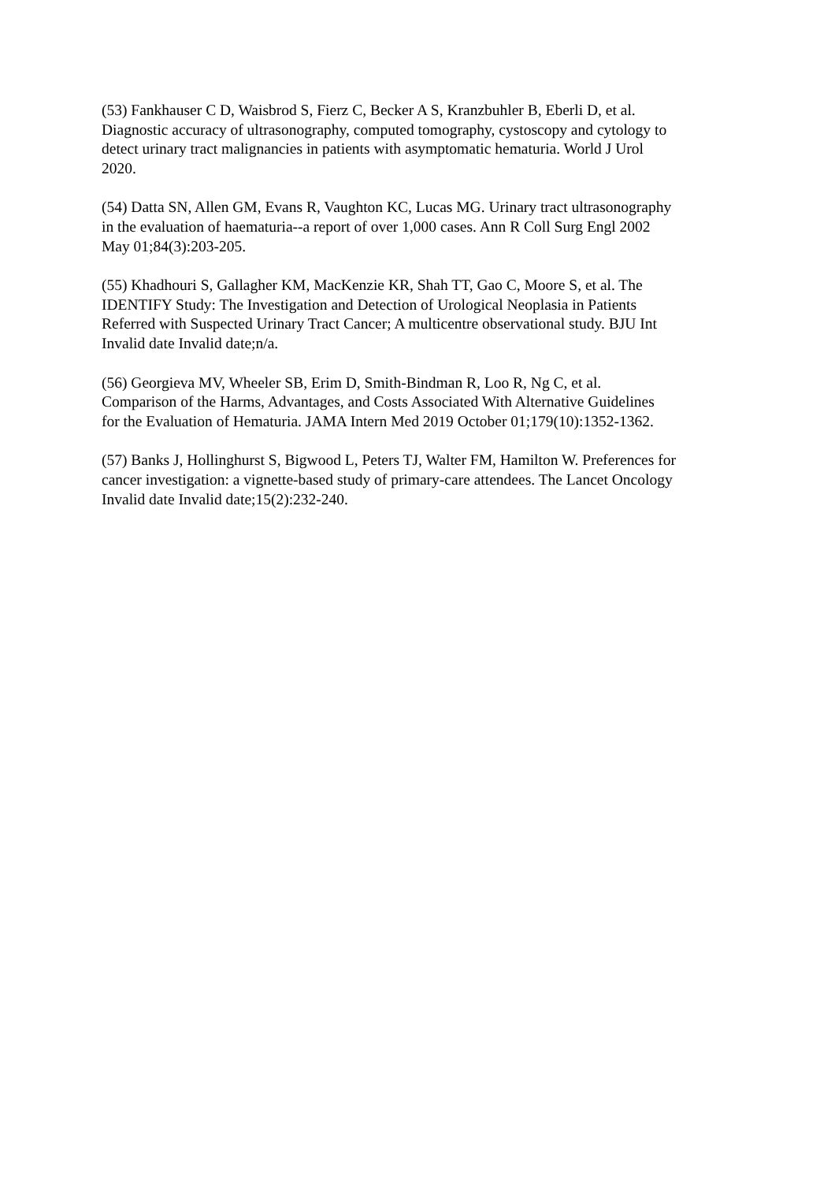(53) Fankhauser C D, Waisbrod S, Fierz C, Becker A S, Kranzbuhler B, Eberli D, et al.
Diagnostic accuracy of ultrasonography, computed tomography, cystoscopy and cytology to
detect urinary tract malignancies in patients with asymptomatic hematuria. World J Urol
2020.
(54) Datta SN, Allen GM, Evans R, Vaughton KC, Lucas MG. Urinary tract ultrasonography
in the evaluation of haematuria--a report of over 1,000 cases. Ann R Coll Surg Engl 2002
May 01;84(3):203-205.
(55) Khadhouri S, Gallagher KM, MacKenzie KR, Shah TT, Gao C, Moore S, et al. The
IDENTIFY Study: The Investigation and Detection of Urological Neoplasia in Patients
Referred with Suspected Urinary Tract Cancer; A multicentre observational study. BJU Int
Invalid date Invalid date;n/a.
(56) Georgieva MV, Wheeler SB, Erim D, Smith-Bindman R, Loo R, Ng C, et al.
Comparison of the Harms, Advantages, and Costs Associated With Alternative Guidelines
for the Evaluation of Hematuria. JAMA Intern Med 2019 October 01;179(10):1352-1362.
(57) Banks J, Hollinghurst S, Bigwood L, Peters TJ, Walter FM, Hamilton W. Preferences for
cancer investigation: a vignette-based study of primary-care attendees. The Lancet Oncology
Invalid date Invalid date;15(2):232-240.